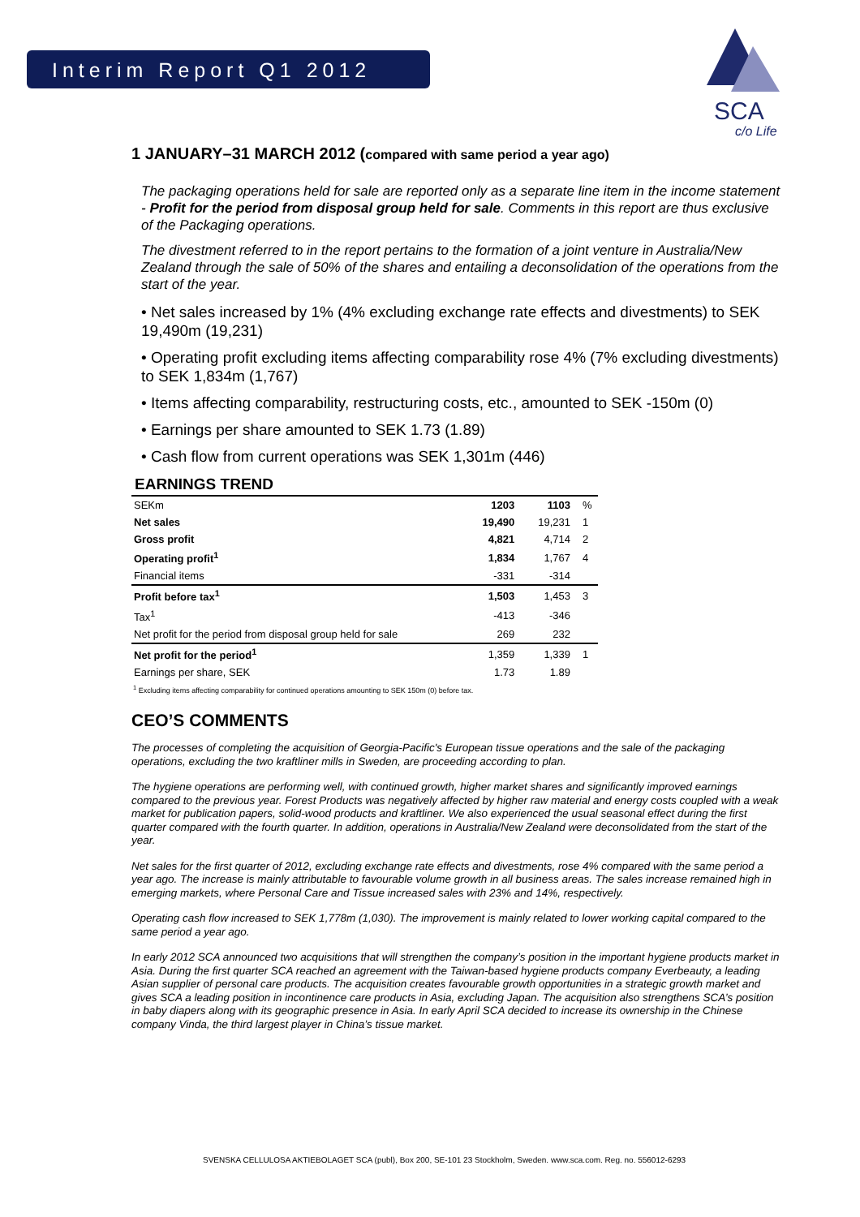Interim Report Q1 2012
SCA
c/o Life
1 JANUARY–31 MARCH 2012 (compared with same period a year ago)
The packaging operations held for sale are reported only as a separate line item in the income statement - Profit for the period from disposal group held for sale. Comments in this report are thus exclusive of the Packaging operations.
The divestment referred to in the report pertains to the formation of a joint venture in Australia/New Zealand through the sale of 50% of the shares and entailing a deconsolidation of the operations from the start of the year.
• Net sales increased by 1% (4% excluding exchange rate effects and divestments) to SEK 19,490m (19,231)
• Operating profit excluding items affecting comparability rose 4% (7% excluding divestments) to SEK 1,834m (1,767)
• Items affecting comparability, restructuring costs, etc., amounted to SEK -150m (0)
• Earnings per share amounted to SEK 1.73 (1.89)
• Cash flow from current operations was SEK 1,301m (446)
EARNINGS TREND
| SEKm | 1203 | 1103 | % |
| --- | --- | --- | --- |
| Net sales | 19,490 | 19,231 | 1 |
| Gross profit | 4,821 | 4,714 | 2 |
| Operating profit<sup>1</sup> | 1,834 | 1,767 | 4 |
| Financial items | -331 | -314 | |
| Profit before tax<sup>1</sup> | 1,503 | 1,453 | 3 |
| Tax<sup>1</sup> | -413 | -346 | |
| Net profit for the period from disposal group held for sale | 269 | 232 | |
| Net profit for the period<sup>1</sup> | 1,359 | 1,339 | 1 |
| Earnings per share, SEK | 1.73 | 1.89 | |
<sup>1</sup> Excluding items affecting comparability for continued operations amounting to SEK 150m (0) before tax.
CEO’S COMMENTS
The processes of completing the acquisition of Georgia-Pacific's European tissue operations and the sale of the packaging operations, excluding the two kraftliner mills in Sweden, are proceeding according to plan.
The hygiene operations are performing well, with continued growth, higher market shares and significantly improved earnings compared to the previous year. Forest Products was negatively affected by higher raw material and energy costs coupled with a weak market for publication papers, solid-wood products and kraftliner. We also experienced the usual seasonal effect during the first quarter compared with the fourth quarter. In addition, operations in Australia/New Zealand were deconsolidated from the start of the year.
Net sales for the first quarter of 2012, excluding exchange rate effects and divestments, rose 4% compared with the same period a year ago. The increase is mainly attributable to favourable volume growth in all business areas. The sales increase remained high in emerging markets, where Personal Care and Tissue increased sales with 23% and 14%, respectively.
Operating cash flow increased to SEK 1,778m (1,030). The improvement is mainly related to lower working capital compared to the same period a year ago.
In early 2012 SCA announced two acquisitions that will strengthen the company’s position in the important hygiene products market in Asia. During the first quarter SCA reached an agreement with the Taiwan-based hygiene products company Everbeauty, a leading Asian supplier of personal care products. The acquisition creates favourable growth opportunities in a strategic growth market and gives SCA a leading position in incontinence care products in Asia, excluding Japan. The acquisition also strengthens SCA’s position in baby diapers along with its geographic presence in Asia. In early April SCA decided to increase its ownership in the Chinese company Vinda, the third largest player in China’s tissue market.
SVENSKA CELLULOSA AKTIEBOLAGET SCA (publ), Box 200, SE-101 23 Stockholm, Sweden. www.sca.com. Reg. no. 556012-6293